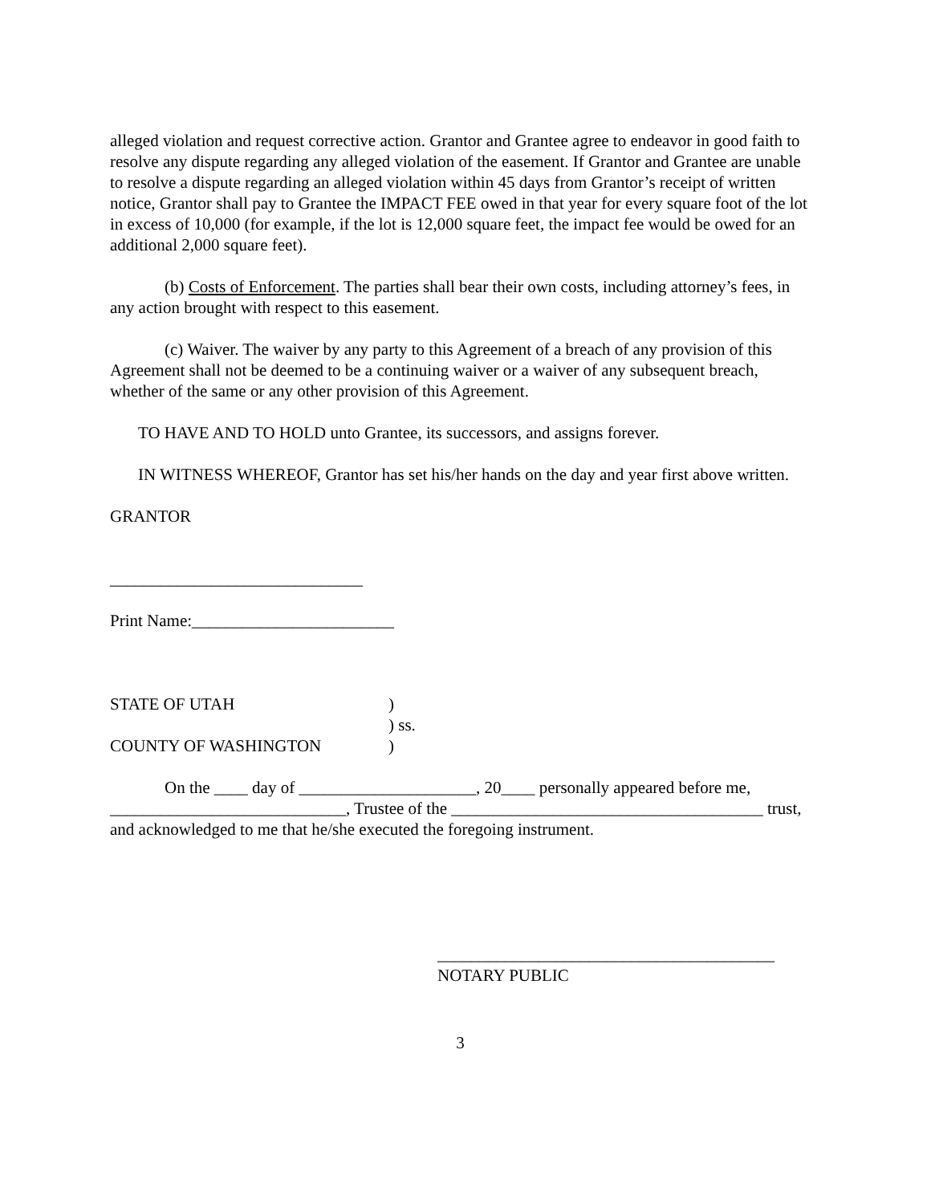alleged violation and request corrective action. Grantor and Grantee agree to endeavor in good faith to resolve any dispute regarding any alleged violation of the easement. If Grantor and Grantee are unable to resolve a dispute regarding an alleged violation within 45 days from Grantor’s receipt of written notice, Grantor shall pay to Grantee the IMPACT FEE owed in that year for every square foot of the lot in excess of 10,000 (for example, if the lot is 12,000 square feet, the impact fee would be owed for an additional 2,000 square feet).
(b) Costs of Enforcement. The parties shall bear their own costs, including attorney’s fees, in any action brought with respect to this easement.
(c) Waiver. The waiver by any party to this Agreement of a breach of any provision of this Agreement shall not be deemed to be a continuing waiver or a waiver of any subsequent breach, whether of the same or any other provision of this Agreement.
TO HAVE AND TO HOLD unto Grantee, its successors, and assigns forever.
IN WITNESS WHEREOF, Grantor has set his/her hands on the day and year first above written.
GRANTOR
______________________________
Print Name:________________________
STATE OF UTAH)
) ss.
COUNTY OF WASHINGTON)
On the ____ day of _____________________, 20____ personally appeared before me, ____________________________, Trustee of the _____________________________________ trust, and acknowledged to me that he/she executed the foregoing instrument.
________________________________________
NOTARY PUBLIC
3